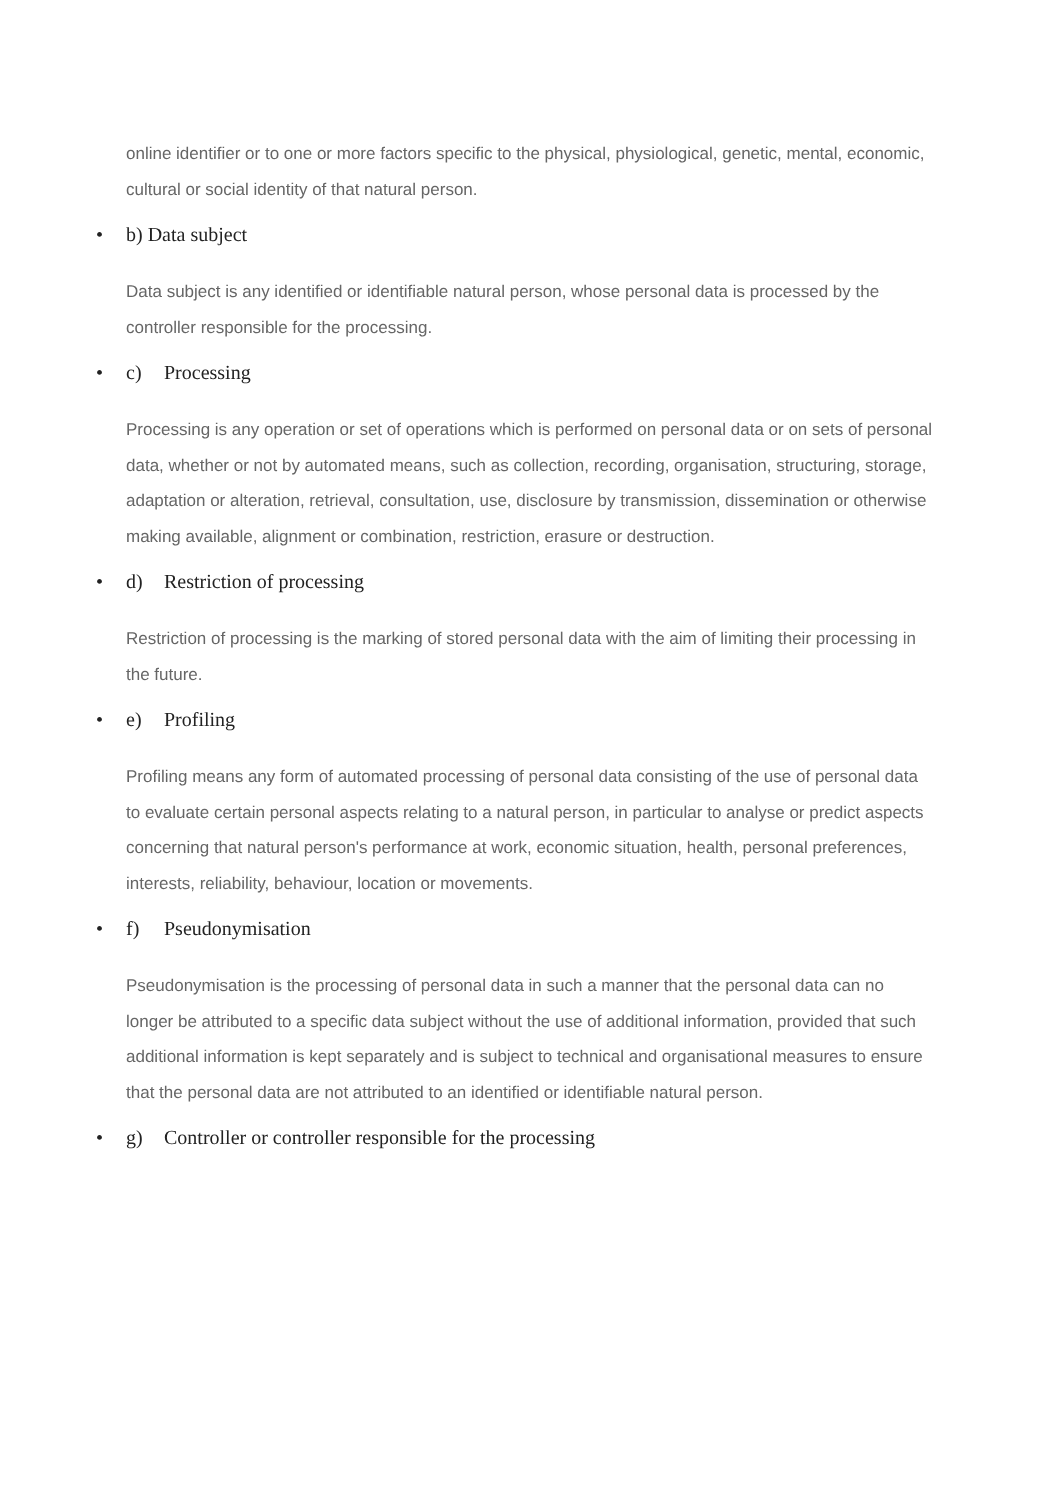online identifier or to one or more factors specific to the physical, physiological, genetic, mental, economic, cultural or social identity of that natural person.
• b) Data subject
Data subject is any identified or identifiable natural person, whose personal data is processed by the controller responsible for the processing.
• c) Processing
Processing is any operation or set of operations which is performed on personal data or on sets of personal data, whether or not by automated means, such as collection, recording, organisation, structuring, storage, adaptation or alteration, retrieval, consultation, use, disclosure by transmission, dissemination or otherwise making available, alignment or combination, restriction, erasure or destruction.
• d) Restriction of processing
Restriction of processing is the marking of stored personal data with the aim of limiting their processing in the future.
• e) Profiling
Profiling means any form of automated processing of personal data consisting of the use of personal data to evaluate certain personal aspects relating to a natural person, in particular to analyse or predict aspects concerning that natural person's performance at work, economic situation, health, personal preferences, interests, reliability, behaviour, location or movements.
• f) Pseudonymisation
Pseudonymisation is the processing of personal data in such a manner that the personal data can no longer be attributed to a specific data subject without the use of additional information, provided that such additional information is kept separately and is subject to technical and organisational measures to ensure that the personal data are not attributed to an identified or identifiable natural person.
• g) Controller or controller responsible for the processing